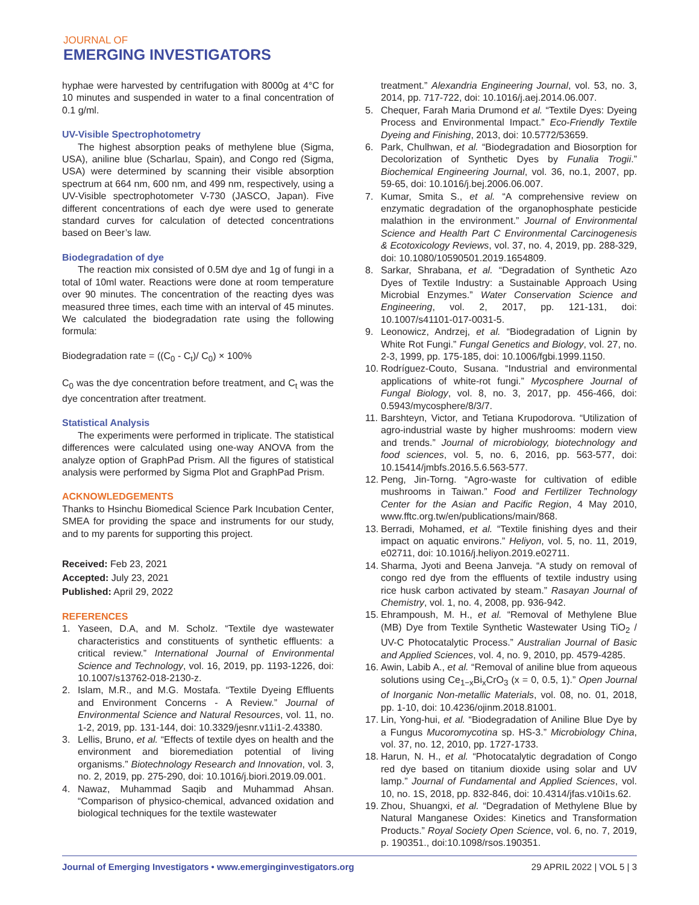JOURNAL OF
EMERGING INVESTIGATORS
hyphae were harvested by centrifugation with 8000g at 4°C for 10 minutes and suspended in water to a final concentration of 0.1 g/ml.
UV-Visible Spectrophotometry
The highest absorption peaks of methylene blue (Sigma, USA), aniline blue (Scharlau, Spain), and Congo red (Sigma, USA) were determined by scanning their visible absorption spectrum at 664 nm, 600 nm, and 499 nm, respectively, using a UV-Visible spectrophotometer V-730 (JASCO, Japan). Five different concentrations of each dye were used to generate standard curves for calculation of detected concentrations based on Beer’s law.
Biodegradation of dye
The reaction mix consisted of 0.5M dye and 1g of fungi in a total of 10ml water. Reactions were done at room temperature over 90 minutes. The concentration of the reacting dyes was measured three times, each time with an interval of 45 minutes. We calculated the biodegradation rate using the following formula:
Biodegradation rate = ((C<sub>0</sub> - C<sub>t</sub>)/ C<sub>0</sub>) × 100%
C<sub>0</sub> was the dye concentration before treatment, and C<sub>t</sub> was the dye concentration after treatment.
Statistical Analysis
The experiments were performed in triplicate. The statistical differences were calculated using one-way ANOVA from the analyze option of GraphPad Prism. All the figures of statistical analysis were performed by Sigma Plot and GraphPad Prism.
ACKNOWLEDGEMENTS
Thanks to Hsinchu Biomedical Science Park Incubation Center, SMEA for providing the space and instruments for our study, and to my parents for supporting this project.
Received: Feb 23, 2021
Accepted: July 23, 2021
Published: April 29, 2022
REFERENCES
1. Yaseen, D.A, and M. Scholz. “Textile dye wastewater characteristics and constituents of synthetic effluents: a critical review.” International Journal of Environmental Science and Technology, vol. 16, 2019, pp. 1193-1226, doi: 10.1007/s13762-018-2130-z.
2. Islam, M.R., and M.G. Mostafa. “Textile Dyeing Effluents and Environment Concerns - A Review.” Journal of Environmental Science and Natural Resources, vol. 11, no. 1-2, 2019, pp. 131-144, doi: 10.3329/jesnr.v11i1-2.43380.
3. Lellis, Bruno, et al. “Effects of textile dyes on health and the environment and bioremediation potential of living organisms.” Biotechnology Research and Innovation, vol. 3, no. 2, 2019, pp. 275-290, doi: 10.1016/j.biori.2019.09.001.
4. Nawaz, Muhammad Saqib and Muhammad Ahsan. “Comparison of physico-chemical, advanced oxidation and biological techniques for the textile wastewater
treatment.” Alexandria Engineering Journal, vol. 53, no. 3, 2014, pp. 717-722, doi: 10.1016/j.aej.2014.06.007.
5. Chequer, Farah Maria Drumond et al. “Textile Dyes: Dyeing Process and Environmental Impact.” Eco-Friendly Textile Dyeing and Finishing, 2013, doi: 10.5772/53659.
6. Park, Chulhwan, et al. “Biodegradation and Biosorption for Decolorization of Synthetic Dyes by Funalia Trogii.” Biochemical Engineering Journal, vol. 36, no.1, 2007, pp. 59-65, doi: 10.1016/j.bej.2006.06.007.
7. Kumar, Smita S., et al. “A comprehensive review on enzymatic degradation of the organophosphate pesticide malathion in the environment.” Journal of Environmental Science and Health Part C Environmental Carcinogenesis & Ecotoxicology Reviews, vol. 37, no. 4, 2019, pp. 288-329, doi: 10.1080/10590501.2019.1654809.
8. Sarkar, Shrabana, et al. “Degradation of Synthetic Azo Dyes of Textile Industry: a Sustainable Approach Using Microbial Enzymes.” Water Conservation Science and Engineering, vol. 2, 2017, pp. 121-131, doi: 10.1007/s41101-017-0031-5.
9. Leonowicz, Andrzej, et al. “Biodegradation of Lignin by White Rot Fungi.” Fungal Genetics and Biology, vol. 27, no. 2-3, 1999, pp. 175-185, doi: 10.1006/fgbi.1999.1150.
10. Rodríguez-Couto, Susana. “Industrial and environmental applications of white-rot fungi.” Mycosphere Journal of Fungal Biology, vol. 8, no. 3, 2017, pp. 456-466, doi: 0.5943/mycosphere/8/3/7.
11. Barshteyn, Victor, and Tetiana Krupodorova. “Utilization of agro-industrial waste by higher mushrooms: modern view and trends.” Journal of microbiology, biotechnology and food sciences, vol. 5, no. 6, 2016, pp. 563-577, doi: 10.15414/jmbfs.2016.5.6.563-577.
12. Peng, Jin-Torng. “Agro-waste for cultivation of edible mushrooms in Taiwan.” Food and Fertilizer Technology Center for the Asian and Pacific Region, 4 May 2010, www.fftc.org.tw/en/publications/main/868.
13. Berradi, Mohamed, et al. “Textile finishing dyes and their impact on aquatic environs.” Heliyon, vol. 5, no. 11, 2019, e02711, doi: 10.1016/j.heliyon.2019.e02711.
14. Sharma, Jyoti and Beena Janveja. “A study on removal of congo red dye from the effluents of textile industry using rice husk carbon activated by steam.” Rasayan Journal of Chemistry, vol. 1, no. 4, 2008, pp. 936-942.
15. Ehrampoush, M. H., et al. “Removal of Methylene Blue (MB) Dye from Textile Synthetic Wastewater Using TiO<sub>2</sub> / UV-C Photocatalytic Process.” Australian Journal of Basic and Applied Sciences, vol. 4, no. 9, 2010, pp. 4579-4285.
16. Awin, Labib A., et al. “Removal of aniline blue from aqueous solutions using Ce<sub>1−x</sub>Bi<sub>x</sub>CrO<sub>3</sub> (x = 0, 0.5, 1).” Open Journal of Inorganic Non-metallic Materials, vol. 08, no. 01, 2018, pp. 1-10, doi: 10.4236/ojinm.2018.81001.
17. Lin, Yong-hui, et al. “Biodegradation of Aniline Blue Dye by a Fungus Mucoromycotina sp. HS-3.” Microbiology China, vol. 37, no. 12, 2010, pp. 1727-1733.
18. Harun, N. H., et al. “Photocatalytic degradation of Congo red dye based on titanium dioxide using solar and UV lamp.” Journal of Fundamental and Applied Sciences, vol. 10, no. 1S, 2018, pp. 832-846, doi: 10.4314/jfas.v10i1s.62.
19. Zhou, Shuangxi, et al. “Degradation of Methylene Blue by Natural Manganese Oxides: Kinetics and Transformation Products.” Royal Society Open Science, vol. 6, no. 7, 2019, p. 190351., doi:10.1098/rsos.190351.
Journal of Emerging Investigators • www.emerginginvestigators.org 29 APRIL 2022 | VOL 5 | 3